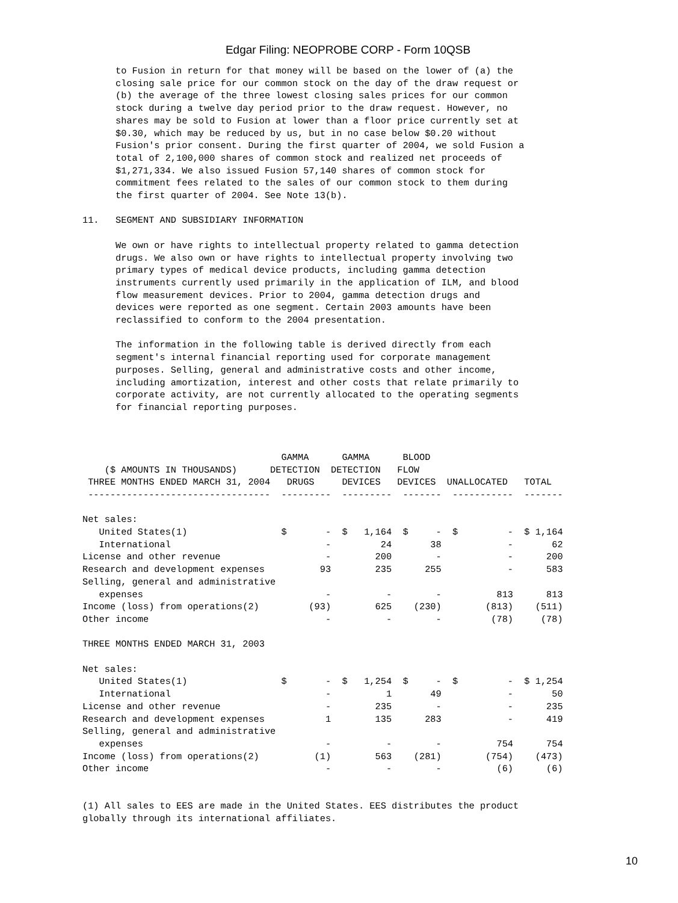Edgar Filing: NEOPROBE CORP - Form 10QSB
      to Fusion in return for that money will be based on the lower of (a) the
      closing sale price for our common stock on the day of the draw request or
      (b) the average of the three lowest closing sales prices for our common
      stock during a twelve day period prior to the draw request. However, no
      shares may be sold to Fusion at lower than a floor price currently set at
      $0.30, which may be reduced by us, but in no case below $0.20 without
      Fusion's prior consent. During the first quarter of 2004, we sold Fusion a
      total of 2,100,000 shares of common stock and realized net proceeds of
      $1,271,334. We also issued Fusion 57,140 shares of common stock for
      commitment fees related to the sales of our common stock to them during
      the first quarter of 2004. See Note 13(b).

11.   SEGMENT AND SUBSIDIARY INFORMATION

      We own or have rights to intellectual property related to gamma detection
      drugs. We also own or have rights to intellectual property involving two
      primary types of medical device products, including gamma detection
      instruments currently used primarily in the application of ILM, and blood
      flow measurement devices. Prior to 2004, gamma detection drugs and
      devices were reported as one segment. Certain 2003 amounts have been
      reclassified to conform to the 2004 presentation.

      The information in the following table is derived directly from each
      segment's internal financial reporting used for corporate management
      purposes. Selling, general and administrative costs and other income,
      including amortization, interest and other costs that relate primarily to
      corporate activity, are not currently allocated to the operating segments
      for financial reporting purposes.



                                    GAMMA      GAMMA      BLOOD
    ($ AMOUNTS IN THOUSANDS)      DETECTION  DETECTION   FLOW
 THREE MONTHS ENDED MARCH 31, 2004   DRUGS     DEVICES   DEVICES  UNALLOCATED   TOTAL
 ---------------------------------  ---------  ---------  -------  -----------  -------

Net sales:
   United States(1)                 $       -  $   1,164  $     -  $         -  $ 1,164
   International                            -         24       38            -       62
License and other revenue                   -        200        -            -      200
Research and development expenses          93        235      255            -      583
Selling, general and administrative
   expenses                                 -          -        -          813      813
Income (loss) from operations(2)         (93)        625    (230)        (813)    (511)
Other income                                -          -        -         (78)     (78)

THREE MONTHS ENDED MARCH 31, 2003

Net sales:
   United States(1)                 $       -  $   1,254  $     -  $         -  $ 1,254
   International                            -          1       49            -       50
License and other revenue                   -        235        -            -      235
Research and development expenses           1        135      283            -      419
Selling, general and administrative
   expenses                                 -          -        -          754      754
Income (loss) from operations(2)          (1)        563    (281)        (754)    (473)
Other income                                -          -        -          (6)      (6)


(1) All sales to EES are made in the United States. EES distributes the product
globally through its international affiliates.
10